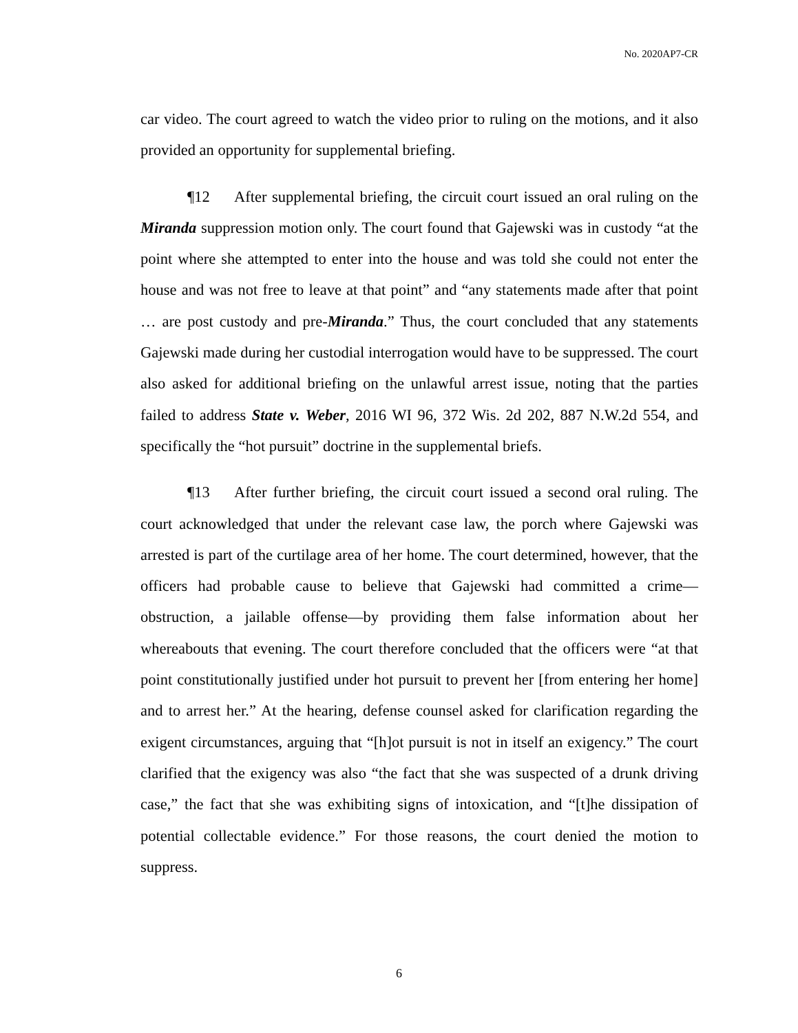No. 2020AP7-CR
car video. The court agreed to watch the video prior to ruling on the motions, and it also provided an opportunity for supplemental briefing.
¶12 After supplemental briefing, the circuit court issued an oral ruling on the Miranda suppression motion only. The court found that Gajewski was in custody “at the point where she attempted to enter into the house and was told she could not enter the house and was not free to leave at that point” and “any statements made after that point … are post custody and pre-Miranda.” Thus, the court concluded that any statements Gajewski made during her custodial interrogation would have to be suppressed. The court also asked for additional briefing on the unlawful arrest issue, noting that the parties failed to address State v. Weber, 2016 WI 96, 372 Wis. 2d 202, 887 N.W.2d 554, and specifically the “hot pursuit” doctrine in the supplemental briefs.
¶13 After further briefing, the circuit court issued a second oral ruling. The court acknowledged that under the relevant case law, the porch where Gajewski was arrested is part of the curtilage area of her home. The court determined, however, that the officers had probable cause to believe that Gajewski had committed a crime—obstruction, a jailable offense—by providing them false information about her whereabouts that evening. The court therefore concluded that the officers were “at that point constitutionally justified under hot pursuit to prevent her [from entering her home] and to arrest her.” At the hearing, defense counsel asked for clarification regarding the exigent circumstances, arguing that “[h]ot pursuit is not in itself an exigency.” The court clarified that the exigency was also “the fact that she was suspected of a drunk driving case,” the fact that she was exhibiting signs of intoxication, and “[t]he dissipation of potential collectable evidence.” For those reasons, the court denied the motion to suppress.
6